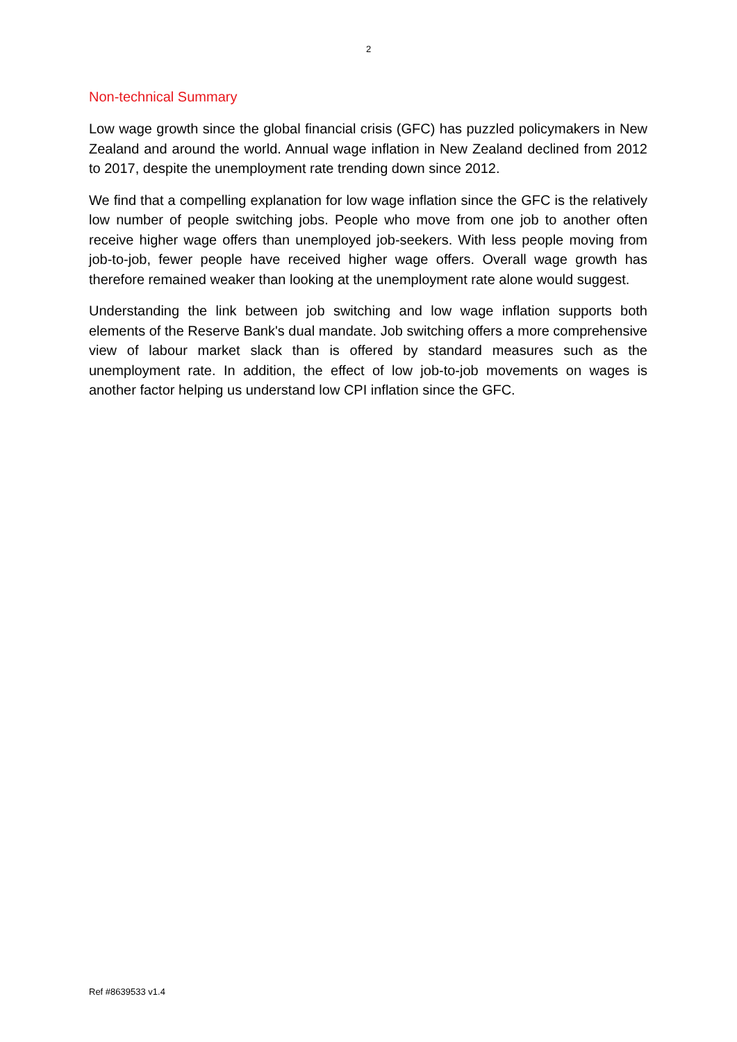2
Non-technical Summary
Low wage growth since the global financial crisis (GFC) has puzzled policymakers in New Zealand and around the world. Annual wage inflation in New Zealand declined from 2012 to 2017, despite the unemployment rate trending down since 2012.
We find that a compelling explanation for low wage inflation since the GFC is the relatively low number of people switching jobs. People who move from one job to another often receive higher wage offers than unemployed job-seekers. With less people moving from job-to-job, fewer people have received higher wage offers. Overall wage growth has therefore remained weaker than looking at the unemployment rate alone would suggest.
Understanding the link between job switching and low wage inflation supports both elements of the Reserve Bank's dual mandate. Job switching offers a more comprehensive view of labour market slack than is offered by standard measures such as the unemployment rate. In addition, the effect of low job-to-job movements on wages is another factor helping us understand low CPI inflation since the GFC.
Ref #8639533 v1.4